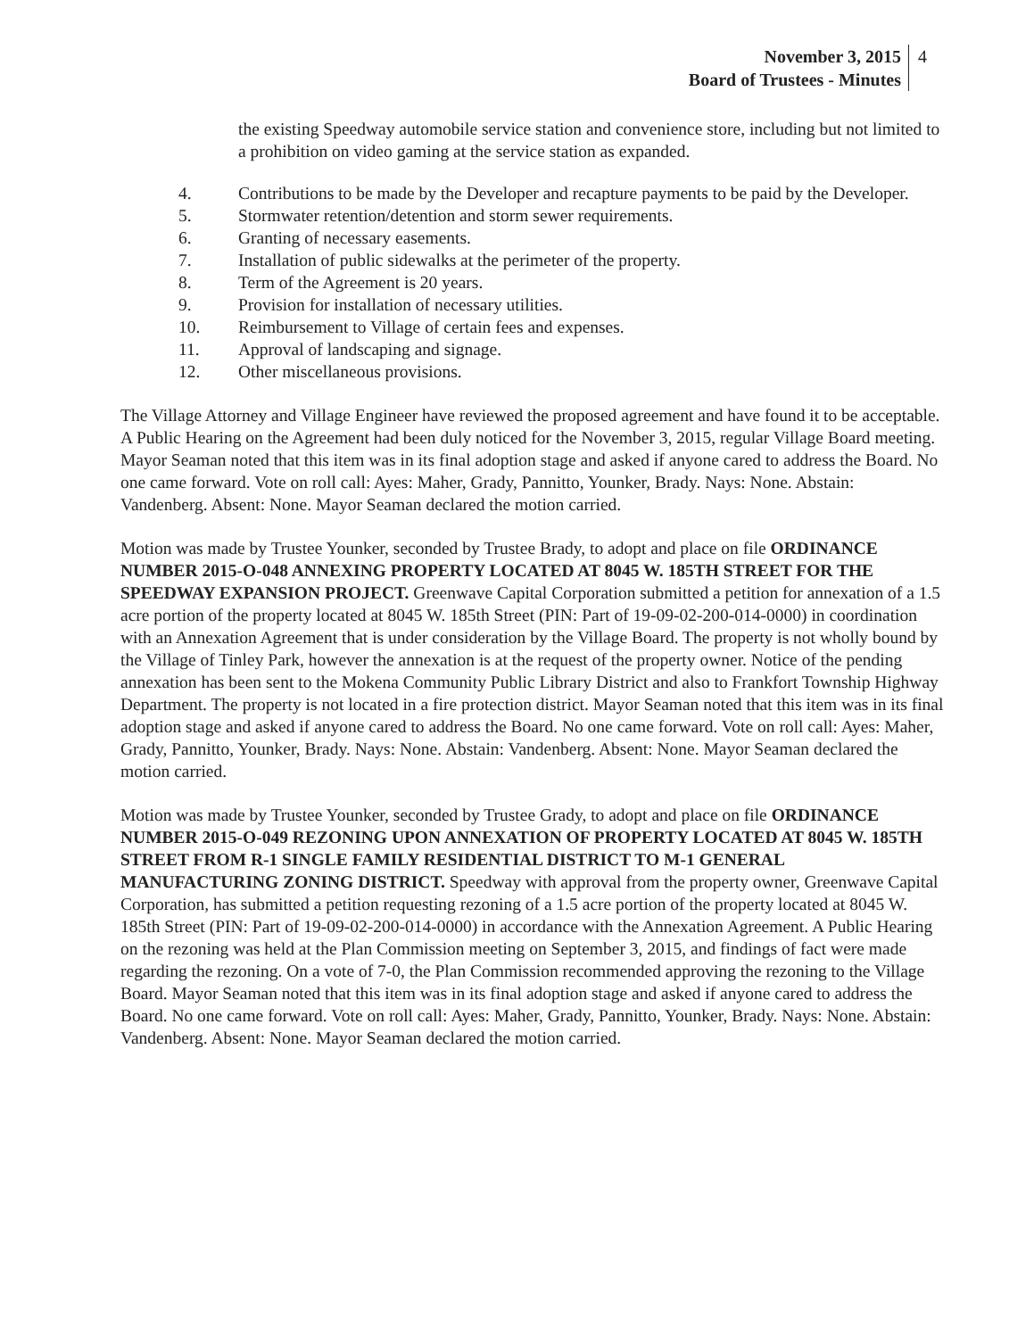November 3, 2015
Board of Trustees - Minutes
4
the existing Speedway automobile service station and convenience store, including but not limited to a prohibition on video gaming at the service station as expanded.
4. Contributions to be made by the Developer and recapture payments to be paid by the Developer.
5. Stormwater retention/detention and storm sewer requirements.
6. Granting of necessary easements.
7. Installation of public sidewalks at the perimeter of the property.
8. Term of the Agreement is 20 years.
9. Provision for installation of necessary utilities.
10. Reimbursement to Village of certain fees and expenses.
11. Approval of landscaping and signage.
12. Other miscellaneous provisions.
The Village Attorney and Village Engineer have reviewed the proposed agreement and have found it to be acceptable. A Public Hearing on the Agreement had been duly noticed for the November 3, 2015, regular Village Board meeting. Mayor Seaman noted that this item was in its final adoption stage and asked if anyone cared to address the Board. No one came forward. Vote on roll call: Ayes: Maher, Grady, Pannitto, Younker, Brady. Nays: None. Abstain: Vandenberg. Absent: None. Mayor Seaman declared the motion carried.
Motion was made by Trustee Younker, seconded by Trustee Brady, to adopt and place on file ORDINANCE NUMBER 2015-O-048 ANNEXING PROPERTY LOCATED AT 8045 W. 185TH STREET FOR THE SPEEDWAY EXPANSION PROJECT. Greenwave Capital Corporation submitted a petition for annexation of a 1.5 acre portion of the property located at 8045 W. 185th Street (PIN: Part of 19-09-02-200-014-0000) in coordination with an Annexation Agreement that is under consideration by the Village Board. The property is not wholly bound by the Village of Tinley Park, however the annexation is at the request of the property owner. Notice of the pending annexation has been sent to the Mokena Community Public Library District and also to Frankfort Township Highway Department. The property is not located in a fire protection district. Mayor Seaman noted that this item was in its final adoption stage and asked if anyone cared to address the Board. No one came forward. Vote on roll call: Ayes: Maher, Grady, Pannitto, Younker, Brady. Nays: None. Abstain: Vandenberg. Absent: None. Mayor Seaman declared the motion carried.
Motion was made by Trustee Younker, seconded by Trustee Grady, to adopt and place on file ORDINANCE NUMBER 2015-O-049 REZONING UPON ANNEXATION OF PROPERTY LOCATED AT 8045 W. 185TH STREET FROM R-1 SINGLE FAMILY RESIDENTIAL DISTRICT TO M-1 GENERAL MANUFACTURING ZONING DISTRICT. Speedway with approval from the property owner, Greenwave Capital Corporation, has submitted a petition requesting rezoning of a 1.5 acre portion of the property located at 8045 W. 185th Street (PIN: Part of 19-09-02-200-014-0000) in accordance with the Annexation Agreement. A Public Hearing on the rezoning was held at the Plan Commission meeting on September 3, 2015, and findings of fact were made regarding the rezoning. On a vote of 7-0, the Plan Commission recommended approving the rezoning to the Village Board. Mayor Seaman noted that this item was in its final adoption stage and asked if anyone cared to address the Board. No one came forward. Vote on roll call: Ayes: Maher, Grady, Pannitto, Younker, Brady. Nays: None. Abstain: Vandenberg. Absent: None. Mayor Seaman declared the motion carried.